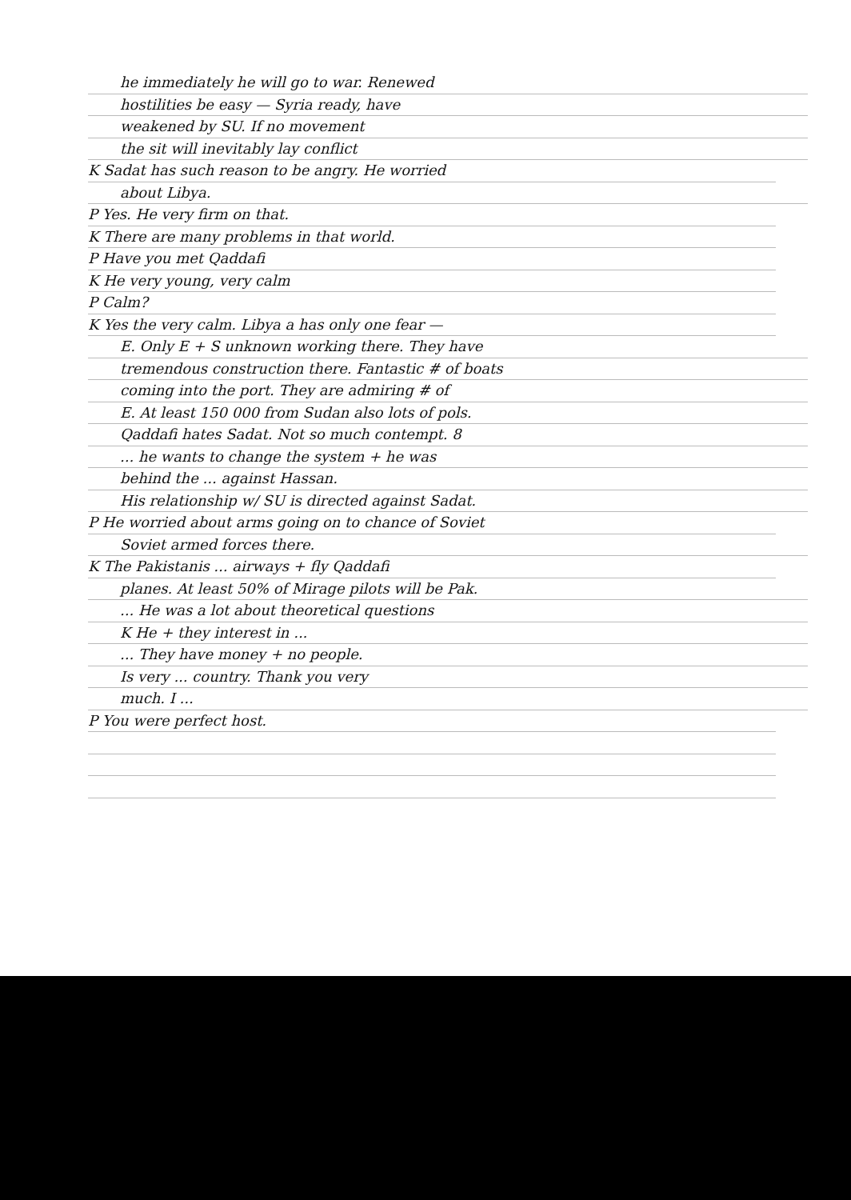he immediately he will go to war. Renewed
hostilities be easy — Syria ready, have
weakened by SU. If no movement
the sit will inevitably lay conflict
K Sadat has such reason to be angry. He worried
about Libya.
P Yes. He very firm on that.
K There are many problems in that world.
P Have you met Qaddafi
K He very young, very calm
P Calm?
K Yes the very calm. Libya a has only one fear —
E. Only E + S unknown working there. They have
tremendous construction there. Fantastic # of boats
coming into the port. They are admiring # of
E. At least 150 000 from Sudan also lots of pols.
Qaddafi hates Sadat. Not so much contempt. 8
... he wants to change the system + he was
behind the ... against Hassan.
His relationship w/ SU is directed against Sadat.
P He worried about arms going on to chance of Soviet
Soviet armed forces there.
K The Pakistanis ... airways + fly Qaddafi
planes. At least 50% of Mirage pilots will be Pak.
... He was a lot about theoretical questions
K He + they interest in ...
... They have money + no people.
Is very ... country. Thank you very
much. I ...
P You were perfect host.